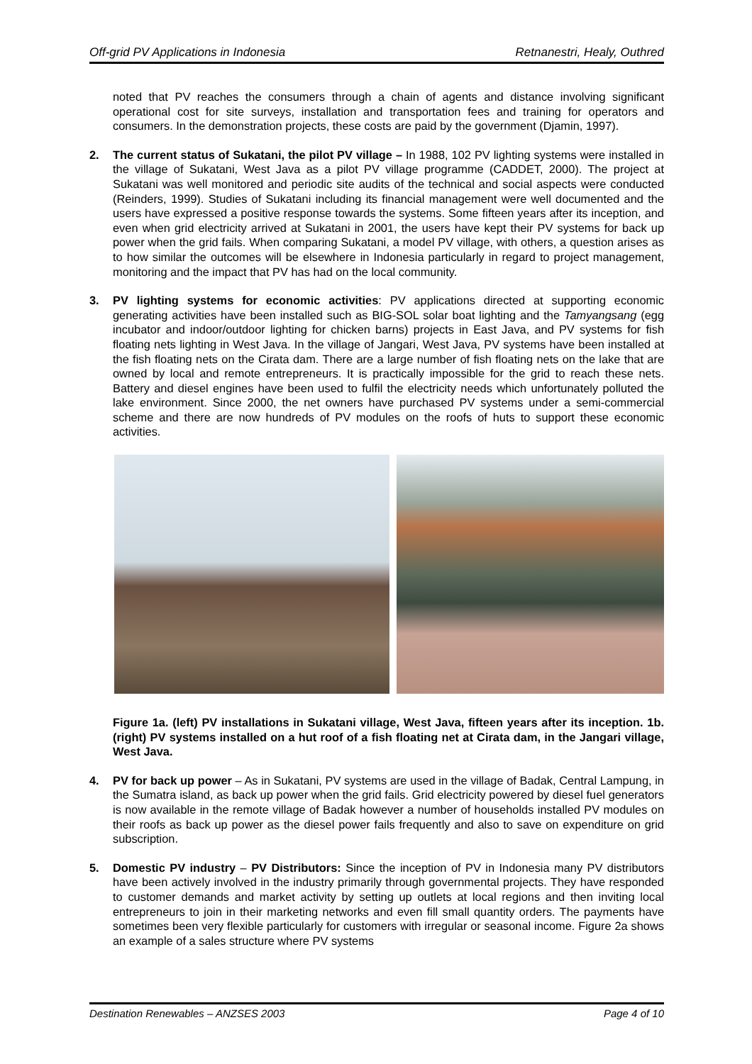Off-grid PV Applications in Indonesia Retnanestri, Healy, Outhred
noted that PV reaches the consumers through a chain of agents and distance involving significant operational cost for site surveys, installation and transportation fees and training for operators and consumers. In the demonstration projects, these costs are paid by the government (Djamin, 1997).
2. The current status of Sukatani, the pilot PV village – In 1988, 102 PV lighting systems were installed in the village of Sukatani, West Java as a pilot PV village programme (CADDET, 2000). The project at Sukatani was well monitored and periodic site audits of the technical and social aspects were conducted (Reinders, 1999). Studies of Sukatani including its financial management were well documented and the users have expressed a positive response towards the systems. Some fifteen years after its inception, and even when grid electricity arrived at Sukatani in 2001, the users have kept their PV systems for back up power when the grid fails. When comparing Sukatani, a model PV village, with others, a question arises as to how similar the outcomes will be elsewhere in Indonesia particularly in regard to project management, monitoring and the impact that PV has had on the local community.
3. PV lighting systems for economic activities: PV applications directed at supporting economic generating activities have been installed such as BIG-SOL solar boat lighting and the Tamyangsang (egg incubator and indoor/outdoor lighting for chicken barns) projects in East Java, and PV systems for fish floating nets lighting in West Java. In the village of Jangari, West Java, PV systems have been installed at the fish floating nets on the Cirata dam. There are a large number of fish floating nets on the lake that are owned by local and remote entrepreneurs. It is practically impossible for the grid to reach these nets. Battery and diesel engines have been used to fulfil the electricity needs which unfortunately polluted the lake environment. Since 2000, the net owners have purchased PV systems under a semi-commercial scheme and there are now hundreds of PV modules on the roofs of huts to support these economic activities.
Figure 1a. (left) PV installations in Sukatani village, West Java, fifteen years after its inception. 1b. (right) PV systems installed on a hut roof of a fish floating net at Cirata dam, in the Jangari village, West Java.
4. PV for back up power – As in Sukatani, PV systems are used in the village of Badak, Central Lampung, in the Sumatra island, as back up power when the grid fails. Grid electricity powered by diesel fuel generators is now available in the remote village of Badak however a number of households installed PV modules on their roofs as back up power as the diesel power fails frequently and also to save on expenditure on grid subscription.
5. Domestic PV industry – PV Distributors: Since the inception of PV in Indonesia many PV distributors have been actively involved in the industry primarily through governmental projects. They have responded to customer demands and market activity by setting up outlets at local regions and then inviting local entrepreneurs to join in their marketing networks and even fill small quantity orders. The payments have sometimes been very flexible particularly for customers with irregular or seasonal income. Figure 2a shows an example of a sales structure where PV systems
Destination Renewables – ANZSES 2003 Page 4 of 10